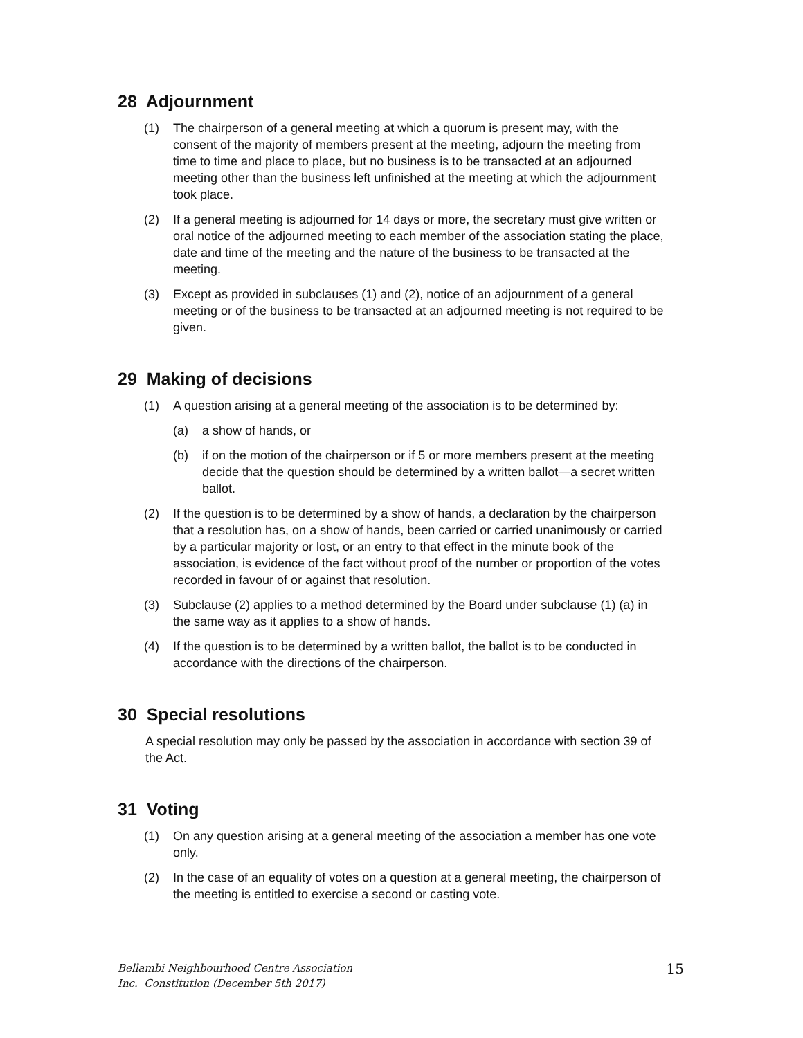28 Adjournment
(1) The chairperson of a general meeting at which a quorum is present may, with the consent of the majority of members present at the meeting, adjourn the meeting from time to time and place to place, but no business is to be transacted at an adjourned meeting other than the business left unfinished at the meeting at which the adjournment took place.
(2) If a general meeting is adjourned for 14 days or more, the secretary must give written or oral notice of the adjourned meeting to each member of the association stating the place, date and time of the meeting and the nature of the business to be transacted at the meeting.
(3) Except as provided in subclauses (1) and (2), notice of an adjournment of a general meeting or of the business to be transacted at an adjourned meeting is not required to be given.
29 Making of decisions
(1) A question arising at a general meeting of the association is to be determined by:
(a) a show of hands, or
(b) if on the motion of the chairperson or if 5 or more members present at the meeting decide that the question should be determined by a written ballot—a secret written ballot.
(2) If the question is to be determined by a show of hands, a declaration by the chairperson that a resolution has, on a show of hands, been carried or carried unanimously or carried by a particular majority or lost, or an entry to that effect in the minute book of the association, is evidence of the fact without proof of the number or proportion of the votes recorded in favour of or against that resolution.
(3) Subclause (2) applies to a method determined by the Board under subclause (1) (a) in the same way as it applies to a show of hands.
(4) If the question is to be determined by a written ballot, the ballot is to be conducted in accordance with the directions of the chairperson.
30 Special resolutions
A special resolution may only be passed by the association in accordance with section 39 of the Act.
31 Voting
(1) On any question arising at a general meeting of the association a member has one vote only.
(2) In the case of an equality of votes on a question at a general meeting, the chairperson of the meeting is entitled to exercise a second or casting vote.
Bellambi Neighbourhood Centre Association
Inc. Constitution (December 5th 2017)
15